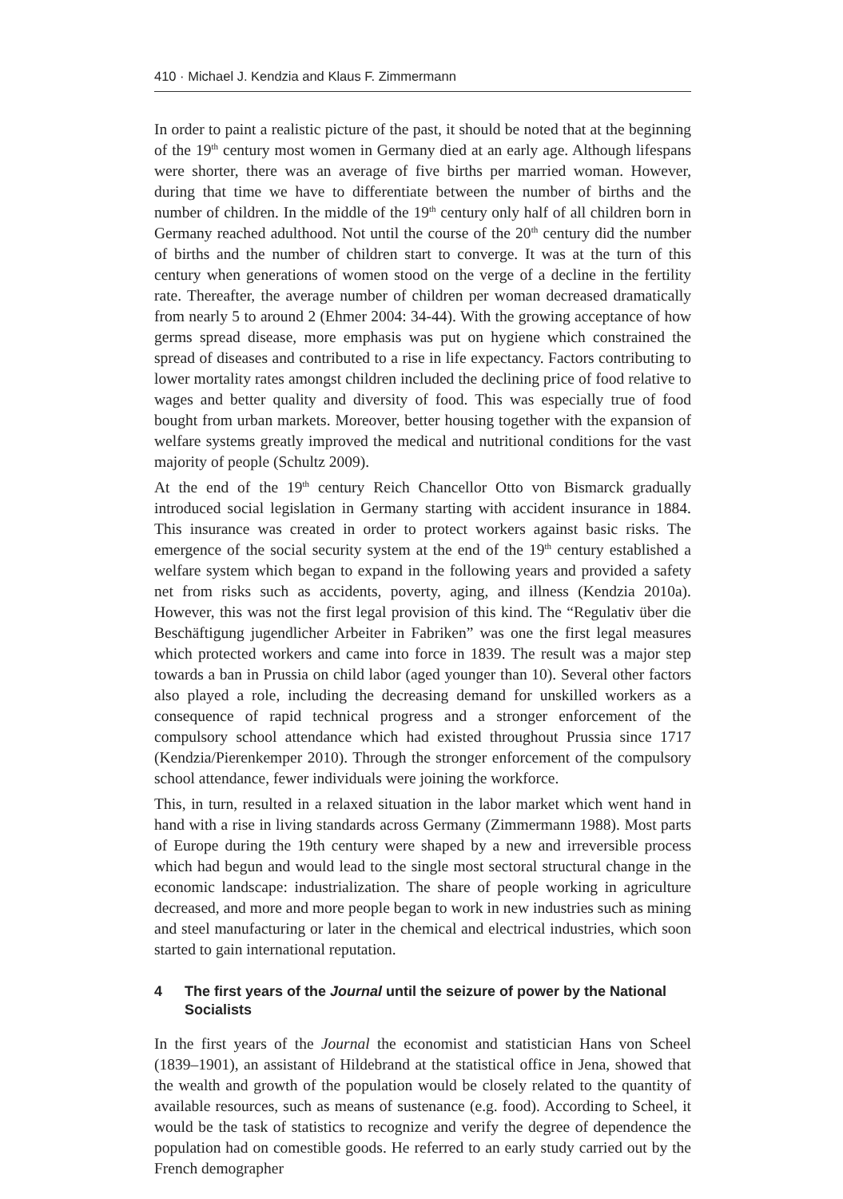410 · Michael J. Kendzia and Klaus F. Zimmermann
In order to paint a realistic picture of the past, it should be noted that at the beginning of the 19<sup>th</sup> century most women in Germany died at an early age. Although lifespans were shorter, there was an average of five births per married woman. However, during that time we have to differentiate between the number of births and the number of children. In the middle of the 19<sup>th</sup> century only half of all children born in Germany reached adulthood. Not until the course of the 20<sup>th</sup> century did the number of births and the number of children start to converge. It was at the turn of this century when generations of women stood on the verge of a decline in the fertility rate. Thereafter, the average number of children per woman decreased dramatically from nearly 5 to around 2 (Ehmer 2004: 34-44). With the growing acceptance of how germs spread disease, more emphasis was put on hygiene which constrained the spread of diseases and contributed to a rise in life expectancy. Factors contributing to lower mortality rates amongst children included the declining price of food relative to wages and better quality and diversity of food. This was especially true of food bought from urban markets. Moreover, better housing together with the expansion of welfare systems greatly improved the medical and nutritional conditions for the vast majority of people (Schultz 2009).
At the end of the 19<sup>th</sup> century Reich Chancellor Otto von Bismarck gradually introduced social legislation in Germany starting with accident insurance in 1884. This insurance was created in order to protect workers against basic risks. The emergence of the social security system at the end of the 19<sup>th</sup> century established a welfare system which began to expand in the following years and provided a safety net from risks such as accidents, poverty, aging, and illness (Kendzia 2010a). However, this was not the first legal provision of this kind. The “Regulativ über die Beschäftigung jugendlicher Arbeiter in Fabriken” was one the first legal measures which protected workers and came into force in 1839. The result was a major step towards a ban in Prussia on child labor (aged younger than 10). Several other factors also played a role, including the decreasing demand for unskilled workers as a consequence of rapid technical progress and a stronger enforcement of the compulsory school attendance which had existed throughout Prussia since 1717 (Kendzia/Pierenkemper 2010). Through the stronger enforcement of the compulsory school attendance, fewer individuals were joining the workforce.
This, in turn, resulted in a relaxed situation in the labor market which went hand in hand with a rise in living standards across Germany (Zimmermann 1988). Most parts of Europe during the 19th century were shaped by a new and irreversible process which had begun and would lead to the single most sectoral structural change in the economic landscape: industrialization. The share of people working in agriculture decreased, and more and more people began to work in new industries such as mining and steel manufacturing or later in the chemical and electrical industries, which soon started to gain international reputation.
4 The first years of the Journal until the seizure of power by the National Socialists
In the first years of the Journal the economist and statistician Hans von Scheel (1839–1901), an assistant of Hildebrand at the statistical office in Jena, showed that the wealth and growth of the population would be closely related to the quantity of available resources, such as means of sustenance (e.g. food). According to Scheel, it would be the task of statistics to recognize and verify the degree of dependence the population had on comestible goods. He referred to an early study carried out by the French demographer